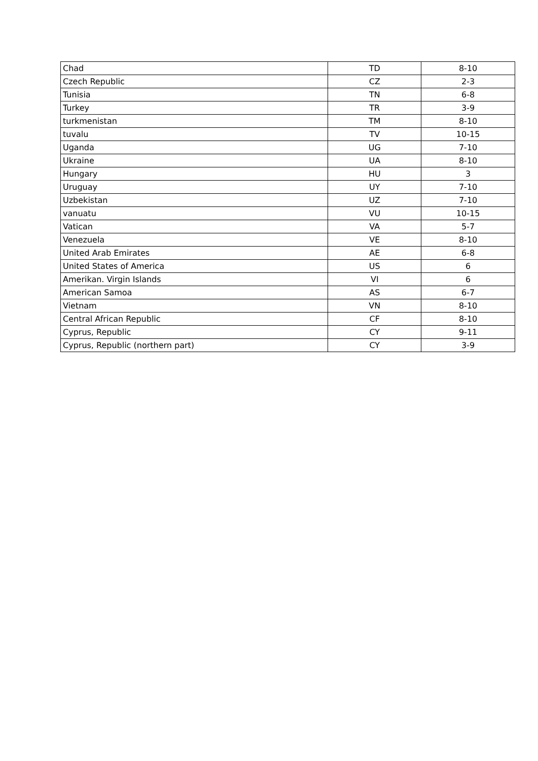| Chad | TD | 8-10 |
| Czech Republic | CZ | 2-3 |
| Tunisia | TN | 6-8 |
| Turkey | TR | 3-9 |
| turkmenistan | TM | 8-10 |
| tuvalu | TV | 10-15 |
| Uganda | UG | 7-10 |
| Ukraine | UA | 8-10 |
| Hungary | HU | 3 |
| Uruguay | UY | 7-10 |
| Uzbekistan | UZ | 7-10 |
| vanuatu | VU | 10-15 |
| Vatican | VA | 5-7 |
| Venezuela | VE | 8-10 |
| United Arab Emirates | AE | 6-8 |
| United States of America | US | 6 |
| Amerikan. Virgin Islands | VI | 6 |
| American Samoa | AS | 6-7 |
| Vietnam | VN | 8-10 |
| Central African Republic | CF | 8-10 |
| Cyprus, Republic | CY | 9-11 |
| Cyprus, Republic (northern part) | CY | 3-9 |